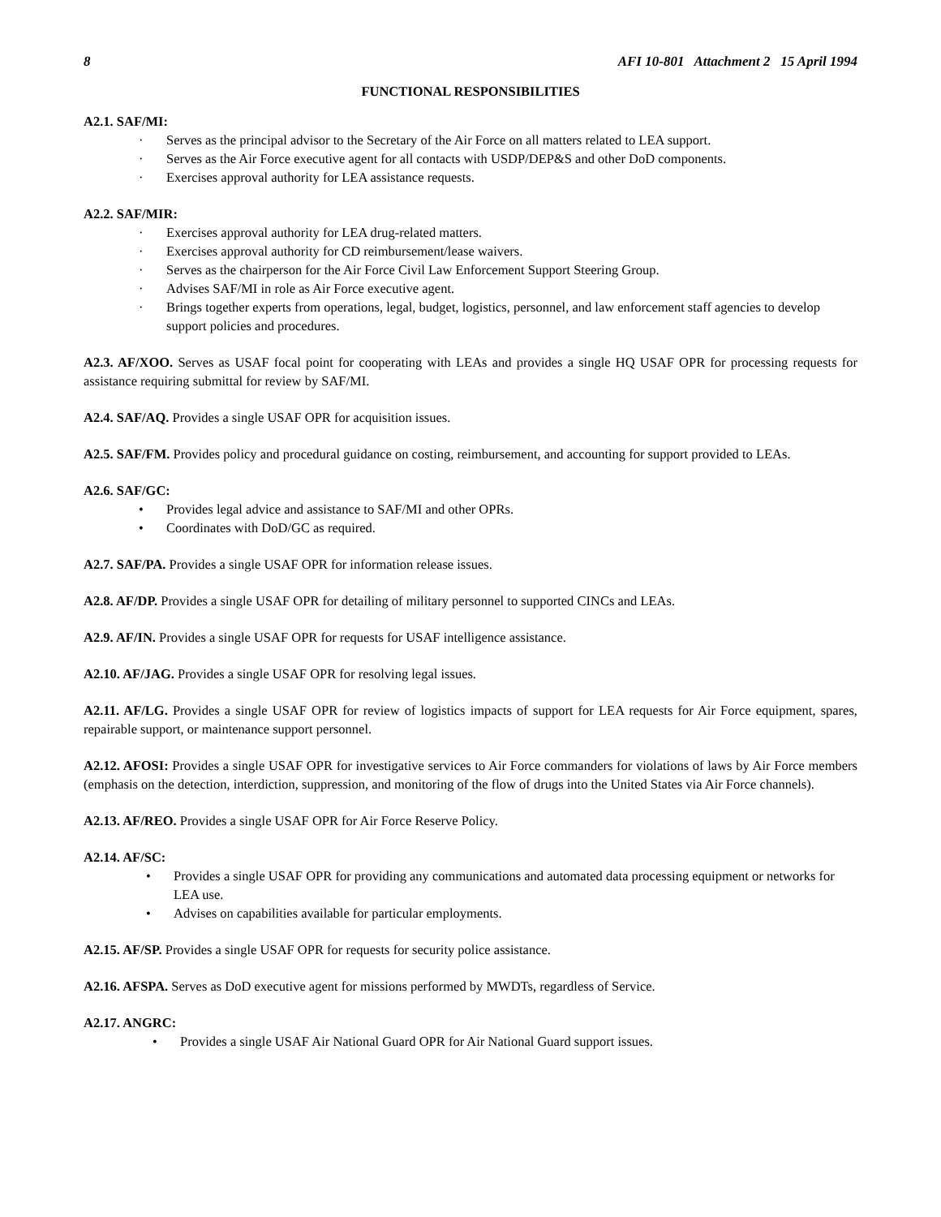8 AFI 10-801 Attachment 2 15 April 1994
FUNCTIONAL RESPONSIBILITIES
A2.1. SAF/MI:
· Serves as the principal advisor to the Secretary of the Air Force on all matters related to LEA support.
· Serves as the Air Force executive agent for all contacts with USDP/DEP&S and other DoD components.
· Exercises approval authority for LEA assistance requests.
A2.2. SAF/MIR:
· Exercises approval authority for LEA drug-related matters.
· Exercises approval authority for CD reimbursement/lease waivers.
· Serves as the chairperson for the Air Force Civil Law Enforcement Support Steering Group.
· Advises SAF/MI in role as Air Force executive agent.
· Brings together experts from operations, legal, budget, logistics, personnel, and law enforcement staff agencies to develop support policies and procedures.
A2.3. AF/XOO. Serves as USAF focal point for cooperating with LEAs and provides a single HQ USAF OPR for processing requests for assistance requiring submittal for review by SAF/MI.
A2.4. SAF/AQ. Provides a single USAF OPR for acquisition issues.
A2.5. SAF/FM. Provides policy and procedural guidance on costing, reimbursement, and accounting for support provided to LEAs.
A2.6. SAF/GC:
• Provides legal advice and assistance to SAF/MI and other OPRs.
• Coordinates with DoD/GC as required.
A2.7. SAF/PA. Provides a single USAF OPR for information release issues.
A2.8. AF/DP. Provides a single USAF OPR for detailing of military personnel to supported CINCs and LEAs.
A2.9. AF/IN. Provides a single USAF OPR for requests for USAF intelligence assistance.
A2.10. AF/JAG. Provides a single USAF OPR for resolving legal issues.
A2.11. AF/LG. Provides a single USAF OPR for review of logistics impacts of support for LEA requests for Air Force equipment, spares, repairable support, or maintenance support personnel.
A2.12. AFOSI: Provides a single USAF OPR for investigative services to Air Force commanders for violations of laws by Air Force members (emphasis on the detection, interdiction, suppression, and monitoring of the flow of drugs into the United States via Air Force channels).
A2.13. AF/REO. Provides a single USAF OPR for Air Force Reserve Policy.
A2.14. AF/SC:
• Provides a single USAF OPR for providing any communications and automated data processing equipment or networks for LEA use.
• Advises on capabilities available for particular employments.
A2.15. AF/SP. Provides a single USAF OPR for requests for security police assistance.
A2.16. AFSPA. Serves as DoD executive agent for missions performed by MWDTs, regardless of Service.
A2.17. ANGRC:
• Provides a single USAF Air National Guard OPR for Air National Guard support issues.